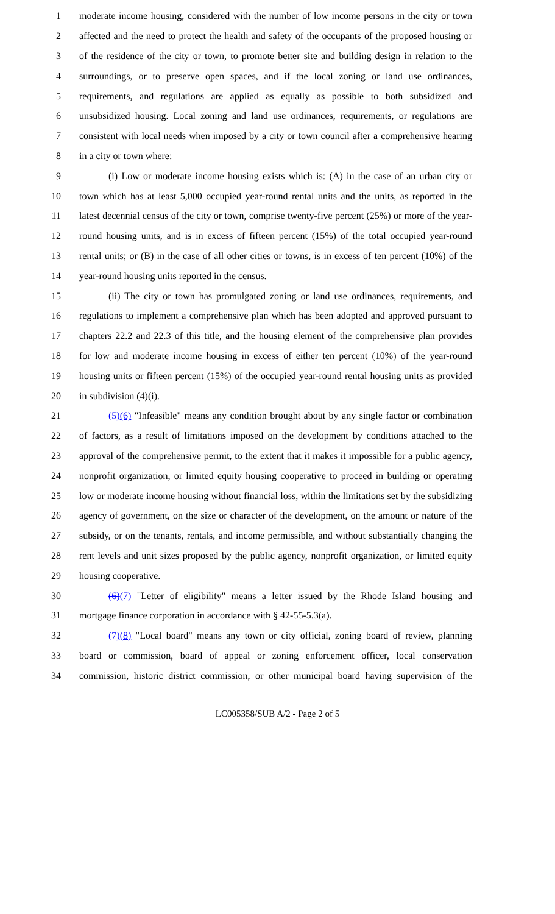1 moderate income housing, considered with the number of low income persons in the city or town
2 affected and the need to protect the health and safety of the occupants of the proposed housing or
3 of the residence of the city or town, to promote better site and building design in relation to the
4 surroundings, or to preserve open spaces, and if the local zoning or land use ordinances,
5 requirements, and regulations are applied as equally as possible to both subsidized and
6 unsubsidized housing. Local zoning and land use ordinances, requirements, or regulations are
7 consistent with local needs when imposed by a city or town council after a comprehensive hearing
8 in a city or town where:
9 (i) Low or moderate income housing exists which is: (A) in the case of an urban city or
10 town which has at least 5,000 occupied year-round rental units and the units, as reported in the
11 latest decennial census of the city or town, comprise twenty-five percent (25%) or more of the year-
12 round housing units, and is in excess of fifteen percent (15%) of the total occupied year-round
13 rental units; or (B) in the case of all other cities or towns, is in excess of ten percent (10%) of the
14 year-round housing units reported in the census.
15 (ii) The city or town has promulgated zoning or land use ordinances, requirements, and
16 regulations to implement a comprehensive plan which has been adopted and approved pursuant to
17 chapters 22.2 and 22.3 of this title, and the housing element of the comprehensive plan provides
18 for low and moderate income housing in excess of either ten percent (10%) of the year-round
19 housing units or fifteen percent (15%) of the occupied year-round rental housing units as provided
20 in subdivision (4)(i).
21 (5)(6) "Infeasible" means any condition brought about by any single factor or combination
22 of factors, as a result of limitations imposed on the development by conditions attached to the
23 approval of the comprehensive permit, to the extent that it makes it impossible for a public agency,
24 nonprofit organization, or limited equity housing cooperative to proceed in building or operating
25 low or moderate income housing without financial loss, within the limitations set by the subsidizing
26 agency of government, on the size or character of the development, on the amount or nature of the
27 subsidy, or on the tenants, rentals, and income permissible, and without substantially changing the
28 rent levels and unit sizes proposed by the public agency, nonprofit organization, or limited equity
29 housing cooperative.
30 (6)(7) "Letter of eligibility" means a letter issued by the Rhode Island housing and
31 mortgage finance corporation in accordance with § 42-55-5.3(a).
32 (7)(8) "Local board" means any town or city official, zoning board of review, planning
33 board or commission, board of appeal or zoning enforcement officer, local conservation
34 commission, historic district commission, or other municipal board having supervision of the
LC005358/SUB A/2 - Page 2 of 5